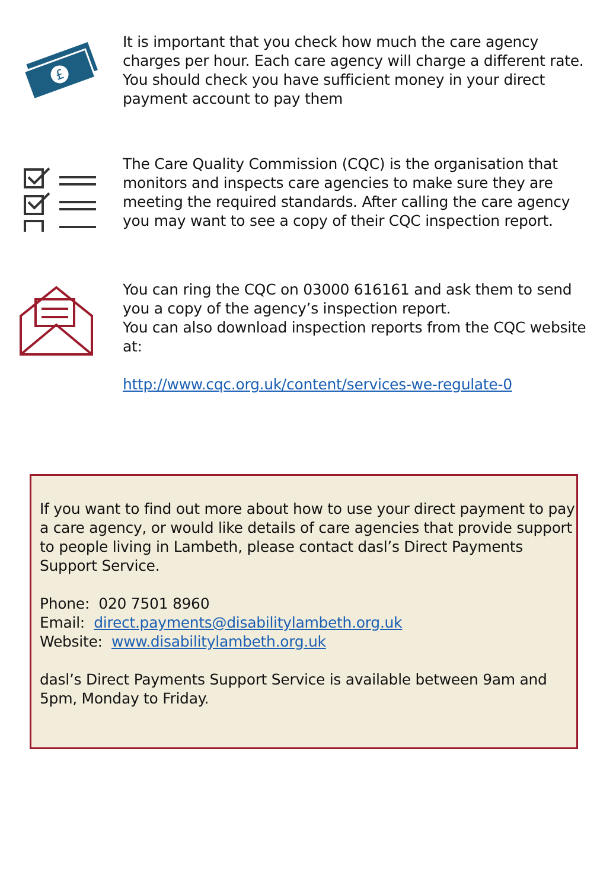£
It is important that you check how much the care agency charges per hour. Each care agency will charge a different rate. You should check you have sufficient money in your direct payment account to pay them
The Care Quality Commission (CQC) is the organisation that monitors and inspects care agencies to make sure they are meeting the required standards. After calling the care agency you may want to see a copy of their CQC inspection report.
You can ring the CQC on 03000 616161 and ask them to send you a copy of the agency’s inspection report.
You can also download inspection reports from the CQC website at:
http://www.cqc.org.uk/content/services-we-regulate-0
If you want to find out more about how to use your direct payment to pay a care agency, or would like details of care agencies that provide support to people living in Lambeth, please contact dasl’s Direct Payments Support Service.
Phone: 020 7501 8960
Email: direct.payments@disabilitylambeth.org.uk
Website: www.disabilitylambeth.org.uk
dasl’s Direct Payments Support Service is available between 9am and 5pm, Monday to Friday.